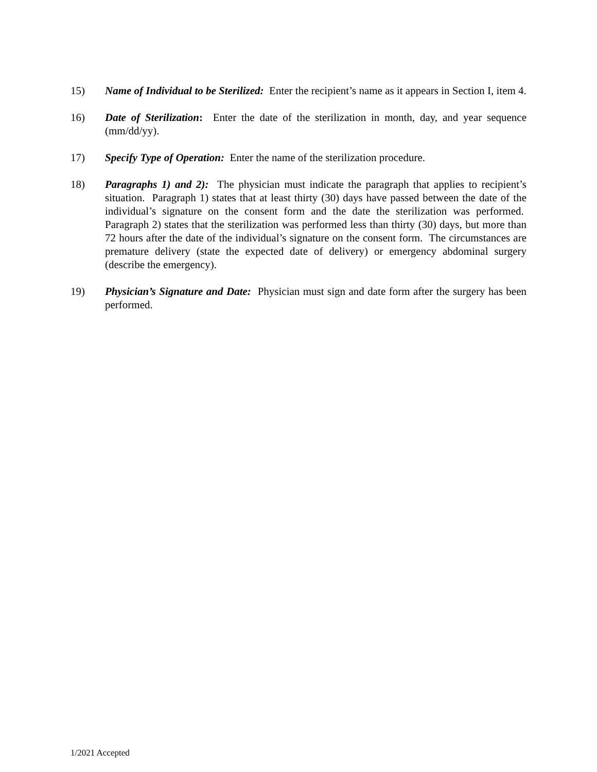15) Name of Individual to be Sterilized: Enter the recipient’s name as it appears in Section I, item 4.
16) Date of Sterilization: Enter the date of the sterilization in month, day, and year sequence (mm/dd/yy).
17) Specify Type of Operation: Enter the name of the sterilization procedure.
18) Paragraphs 1) and 2): The physician must indicate the paragraph that applies to recipient’s situation. Paragraph 1) states that at least thirty (30) days have passed between the date of the individual’s signature on the consent form and the date the sterilization was performed. Paragraph 2) states that the sterilization was performed less than thirty (30) days, but more than 72 hours after the date of the individual’s signature on the consent form. The circumstances are premature delivery (state the expected date of delivery) or emergency abdominal surgery (describe the emergency).
19) Physician’s Signature and Date: Physician must sign and date form after the surgery has been performed.
1/2021 Accepted